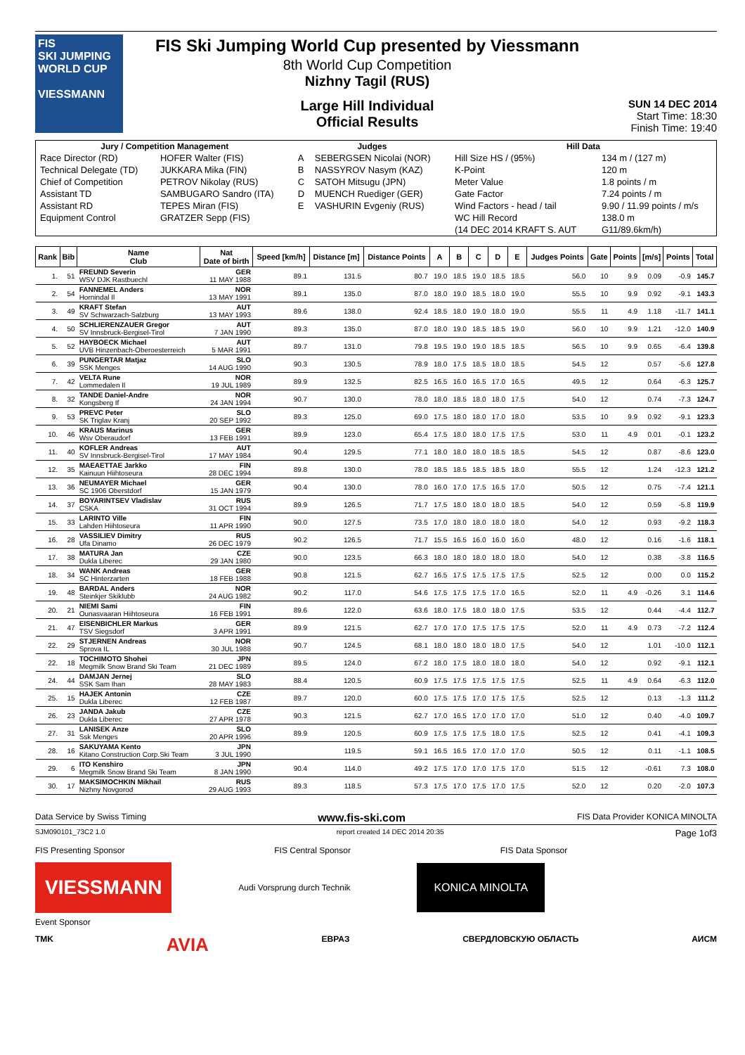FIS
SKI JUMPING WORLD CUP
VIESSMANN
FIS Ski Jumping World Cup presented by Viessmann
8th World Cup Competition
Nizhny Tagil (RUS)
Large Hill Individual
Official Results
SUN 14 DEC 2014
Start Time: 18:30
Finish Time: 19:40
| Jury / Competition Management | | Judges | | Hill Data | |
| --- | --- | --- | --- | --- | --- |
| Race Director (RD) | HOFER Walter (FIS) | A | SEBERGSEN Nicolai (NOR) | Hill Size HS / (95%) | 134 m / (127 m) |
| Technical Delegate (TD) | JUKKARA Mika (FIN) | B | NASSYROV Nasym (KAZ) | K-Point | 120 m |
| Chief of Competition | PETROV Nikolay (RUS) | C | SATOH Mitsugu (JPN) | Meter Value | 1.8 points / m |
| Assistant TD | SAMBUGARO Sandro (ITA) | D | MUENCH Ruediger (GER) | Gate Factor | 7.24 points / m |
| Assistant RD | TEPES Miran (FIS) | E | VASHURIN Evgeniy (RUS) | Wind Factors - head / tail | 9.90 / 11.99 points / m/s |
| Equipment Control | GRATZER Sepp (FIS) | | | WC Hill Record | 138.0 m |
| | | | | (14 DEC 2014 KRAFT S. AUT | G11/89.6km/h) |
| Rank | Bib | Name Club | Nat Date of birth | Speed [km/h] | Distance [m] | Distance Points | A | B | C | D | E | Judges Points | Gate | Points | [m/s] | Points | Total |
| --- | --- | --- | --- | --- | --- | --- | --- | --- | --- | --- | --- | --- | --- | --- | --- | --- | --- |
| 1. | 51 | FREUND Severin WSV DJK Rastbuechl | GER 11 MAY 1988 | 89.1 | 131.5 | 80.7 | 19.0 | 18.5 | 19.0 | 18.5 | 18.5 | 56.0 | 10 | 9.9 | 0.09 | -0.9 | 145.7 |
| 2. | 54 | FANNEMEL Anders Hornindal Il | NOR 13 MAY 1991 | 89.1 | 135.0 | 87.0 | 18.0 | 19.0 | 18.5 | 18.0 | 19.0 | 55.5 | 10 | 9.9 | 0.92 | -9.1 | 143.3 |
| 3. | 49 | KRAFT Stefan SV Schwarzach-Salzburg | AUT 13 MAY 1993 | 89.6 | 138.0 | 92.4 | 18.5 | 18.0 | 19.0 | 18.0 | 19.0 | 55.5 | 11 | 4.9 | 1.18 | -11.7 | 141.1 |
| 4. | 50 | SCHLIERENZAUER Gregor SV Innsbruck-Bergisel-Tirol | AUT 7 JAN 1990 | 89.3 | 135.0 | 87.0 | 18.0 | 19.0 | 18.5 | 18.5 | 19.0 | 56.0 | 10 | 9.9 | 1.21 | -12.0 | 140.9 |
| 5. | 52 | HAYBOECK Michael UVB Hinzenbach-Oberoesterreich | AUT 5 MAR 1991 | 89.7 | 131.0 | 79.8 | 19.5 | 19.0 | 19.0 | 18.5 | 18.5 | 56.5 | 10 | 9.9 | 0.65 | -6.4 | 139.8 |
| 6. | 39 | PUNGERTAR Matjaz SSK Menges | SLO 14 AUG 1990 | 90.3 | 130.5 | 78.9 | 18.0 | 17.5 | 18.5 | 18.0 | 18.5 | 54.5 | 12 | | 0.57 | -5.6 | 127.8 |
| 7. | 42 | VELTA Rune Lommedalen Il | NOR 19 JUL 1989 | 89.9 | 132.5 | 82.5 | 16.5 | 16.0 | 16.5 | 17.0 | 16.5 | 49.5 | 12 | | 0.64 | -6.3 | 125.7 |
| 8. | 32 | TANDE Daniel-Andre Kongsberg If | NOR 24 JAN 1994 | 90.7 | 130.0 | 78.0 | 18.0 | 18.5 | 18.0 | 18.0 | 17.5 | 54.0 | 12 | | 0.74 | -7.3 | 124.7 |
| 9. | 53 | PREVC Peter SK Triglav Kranj | SLO 20 SEP 1992 | 89.3 | 125.0 | 69.0 | 17.5 | 18.0 | 18.0 | 17.0 | 18.0 | 53.5 | 10 | 9.9 | 0.92 | -9.1 | 123.3 |
| 10. | 46 | KRAUS Marinus Wsv Oberaudorf | GER 13 FEB 1991 | 89.9 | 123.0 | 65.4 | 17.5 | 18.0 | 18.0 | 17.5 | 17.5 | 53.0 | 11 | 4.9 | 0.01 | -0.1 | 123.2 |
| 11. | 40 | KOFLER Andreas SV Innsbruck-Bergisel-Tirol | AUT 17 MAY 1984 | 90.4 | 129.5 | 77.1 | 18.0 | 18.0 | 18.0 | 18.5 | 18.5 | 54.5 | 12 | | 0.87 | -8.6 | 123.0 |
| 12. | 35 | MAEAETTAE Jarkko Kainuun Hiihtoseura | FIN 28 DEC 1994 | 89.8 | 130.0 | 78.0 | 18.5 | 18.5 | 18.5 | 18.5 | 18.0 | 55.5 | 12 | | 1.24 | -12.3 | 121.2 |
| 13. | 36 | NEUMAYER Michael SC 1906 Oberstdorf | GER 15 JAN 1979 | 90.4 | 130.0 | 78.0 | 16.0 | 17.0 | 17.5 | 16.5 | 17.0 | 50.5 | 12 | | 0.75 | -7.4 | 121.1 |
| 14. | 37 | BOYARINTSEV Vladislav CSKA | RUS 31 OCT 1994 | 89.9 | 126.5 | 71.7 | 17.5 | 18.0 | 18.0 | 18.0 | 18.5 | 54.0 | 12 | | 0.59 | -5.8 | 119.9 |
| 15. | 33 | LARINTO Ville Lahden Hiihtoseura | FIN 11 APR 1990 | 90.0 | 127.5 | 73.5 | 17.0 | 18.0 | 18.0 | 18.0 | 18.0 | 54.0 | 12 | | 0.93 | -9.2 | 118.3 |
| 16. | 28 | VASSILIEV Dimitry Ufa Dinamo | RUS 26 DEC 1979 | 90.2 | 126.5 | 71.7 | 15.5 | 16.5 | 16.0 | 16.0 | 16.0 | 48.0 | 12 | | 0.16 | -1.6 | 118.1 |
| 17. | 38 | MATURA Jan Dukla Liberec | CZE 29 JAN 1980 | 90.0 | 123.5 | 66.3 | 18.0 | 18.0 | 18.0 | 18.0 | 18.0 | 54.0 | 12 | | 0.38 | -3.8 | 116.5 |
| 18. | 34 | WANK Andreas SC Hinterzarten | GER 18 FEB 1988 | 90.8 | 121.5 | 62.7 | 16.5 | 17.5 | 17.5 | 17.5 | 17.5 | 52.5 | 12 | | 0.00 | 0.0 | 115.2 |
| 19. | 48 | BARDAL Anders Steinkjer Skiklubb | NOR 24 AUG 1982 | 90.2 | 117.0 | 54.6 | 17.5 | 17.5 | 17.5 | 17.0 | 16.5 | 52.0 | 11 | 4.9 | -0.26 | 3.1 | 114.6 |
| 20. | 21 | NIEMI Sami Ounasvaaran Hiihtoseura | FIN 16 FEB 1991 | 89.6 | 122.0 | 63.6 | 18.0 | 17.5 | 18.0 | 18.0 | 17.5 | 53.5 | 12 | | 0.44 | -4.4 | 112.7 |
| 21. | 47 | EISENBICHLER Markus TSV Siegsdorf | GER 3 APR 1991 | 89.9 | 121.5 | 62.7 | 17.0 | 17.0 | 17.5 | 17.5 | 17.5 | 52.0 | 11 | 4.9 | 0.73 | -7.2 | 112.4 |
| 22. | 29 | STJERNEN Andreas Sprova IL | NOR 30 JUL 1988 | 90.7 | 124.5 | 68.1 | 18.0 | 18.0 | 18.0 | 18.0 | 17.5 | 54.0 | 12 | | 1.01 | -10.0 | 112.1 |
| 22. | 18 | TOCHIMOTO Shohei Megmilk Snow Brand Ski Team | JPN 21 DEC 1989 | 89.5 | 124.0 | 67.2 | 18.0 | 17.5 | 18.0 | 18.0 | 18.0 | 54.0 | 12 | | 0.92 | -9.1 | 112.1 |
| 24. | 44 | DAMJAN Jernej SSK Sam Ihan | SLO 28 MAY 1983 | 88.4 | 120.5 | 60.9 | 17.5 | 17.5 | 17.5 | 17.5 | 17.5 | 52.5 | 11 | 4.9 | 0.64 | -6.3 | 112.0 |
| 25. | 15 | HAJEK Antonin Dukla Liberec | CZE 12 FEB 1987 | 89.7 | 120.0 | 60.0 | 17.5 | 17.5 | 17.0 | 17.5 | 17.5 | 52.5 | 12 | | 0.13 | -1.3 | 111.2 |
| 26. | 23 | JANDA Jakub Dukla Liberec | CZE 27 APR 1978 | 90.3 | 121.5 | 62.7 | 17.0 | 16.5 | 17.0 | 17.0 | 17.0 | 51.0 | 12 | | 0.40 | -4.0 | 109.7 |
| 27. | 31 | LANISEK Anze Ssk Menges | SLO 20 APR 1996 | 89.9 | 120.5 | 60.9 | 17.5 | 17.5 | 17.5 | 18.0 | 17.5 | 52.5 | 12 | | 0.41 | -4.1 | 109.3 |
| 28. | 16 | SAKUYAMA Kento Kitano Construction Corp.Ski Team | JPN 3 JUL 1990 | | 119.5 | 59.1 | 16.5 | 16.5 | 17.0 | 17.0 | 17.0 | 50.5 | 12 | | 0.11 | -1.1 | 108.5 |
| 29. | 6 | ITO Kenshiro Megmilk Snow Brand Ski Team | JPN 8 JAN 1990 | 90.4 | 114.0 | 49.2 | 17.5 | 17.0 | 17.0 | 17.5 | 17.0 | 51.5 | 12 | | -0.61 | 7.3 | 108.0 |
| 30. | 17 | MAKSIMOCHKIN Mikhail Nizhny Novgorod | RUS 29 AUG 1993 | 89.3 | 118.5 | 57.3 | 17.5 | 17.0 | 17.5 | 17.0 | 17.5 | 52.0 | 12 | | 0.20 | -2.0 | 107.3 |
Data Service by Swiss Timing www.fis-ski.com FIS Data Provider KONICA MINOLTA
SJM090101_73C2 1.0 report created 14 DEC 2014 20:35 Page 1of3
FIS Presenting Sponsor FIS Central Sponsor FIS Data Sponsor
VIESSMANN
Audi Vorsprung durch Technik
KONICA MINOLTA
Event Sponsor
TMK AVIA ЕВРАЗ СВЕРДЛОВСКУЮ ОБЛАСТЬ АИСМ